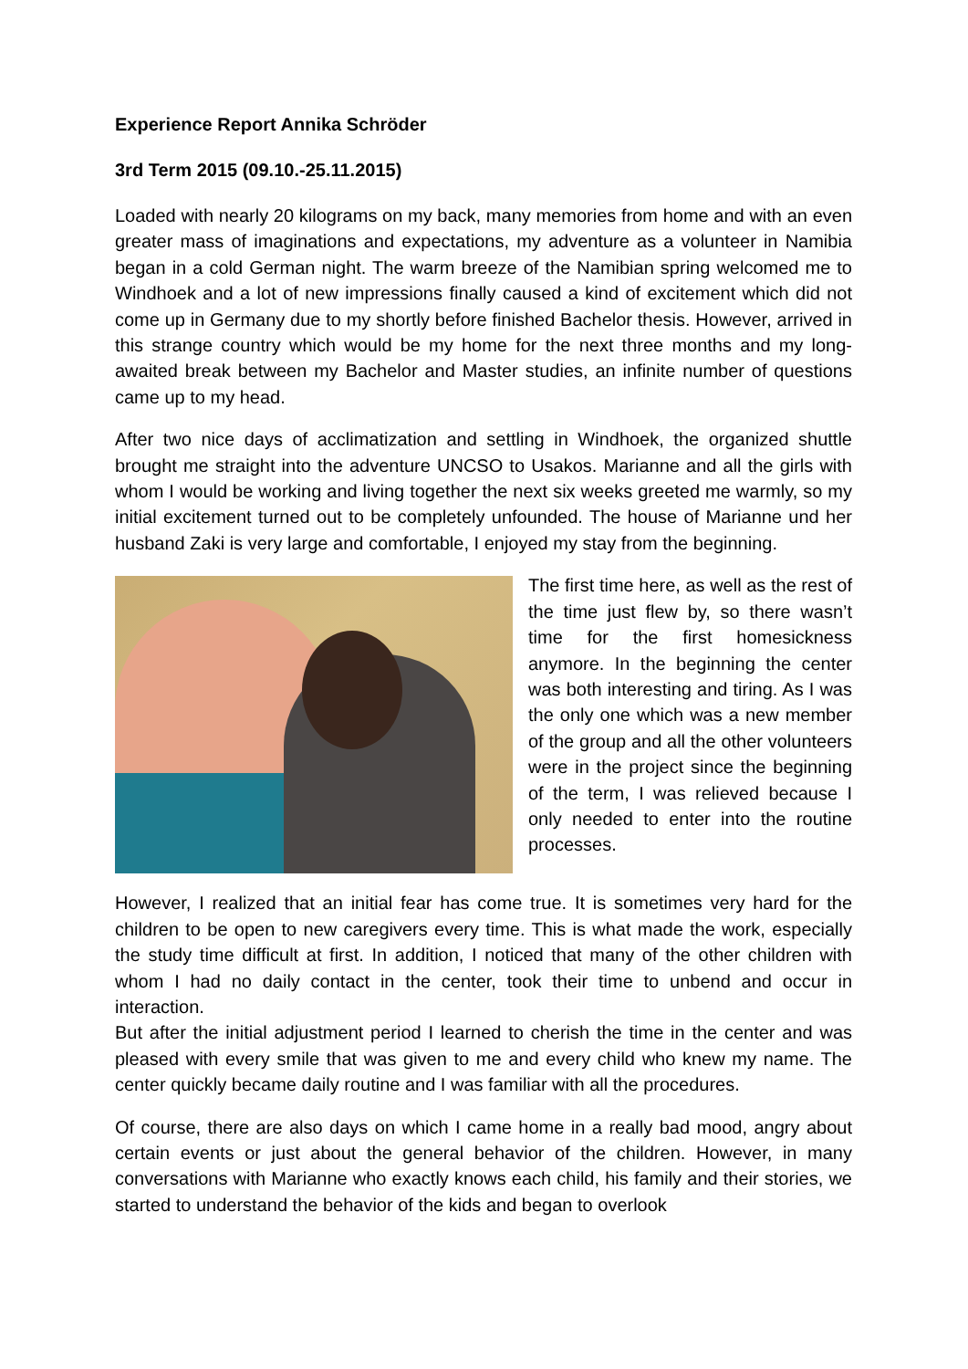Experience Report Annika Schröder
3rd Term 2015 (09.10.-25.11.2015)
Loaded with nearly 20 kilograms on my back, many memories from home and with an even greater mass of imaginations and expectations, my adventure as a volunteer in Namibia began in a cold German night. The warm breeze of the Namibian spring welcomed me to Windhoek and a lot of new impressions finally caused a kind of excitement which did not come up in Germany due to my shortly before finished Bachelor thesis. However, arrived in this strange country which would be my home for the next three months and my long-awaited break between my Bachelor and Master studies, an infinite number of questions came up to my head.
After two nice days of acclimatization and settling in Windhoek, the organized shuttle brought me straight into the adventure UNCSO to Usakos. Marianne and all the girls with whom I would be working and living together the next six weeks greeted me warmly, so my initial excitement turned out to be completely unfounded. The house of Marianne und her husband Zaki is very large and comfortable, I enjoyed my stay from the beginning.
The first time here, as well as the rest of the time just flew by, so there wasn’t time for the first homesickness anymore. In the beginning the center was both interesting and tiring. As I was the only one which was a new member of the group and all the other volunteers were in the project since the beginning of the term, I was relieved because I only needed to enter into the routine processes.
However, I realized that an initial fear has come true. It is sometimes very hard for the children to be open to new caregivers every time. This is what made the work, especially the study time difficult at first. In addition, I noticed that many of the other children with whom I had no daily contact in the center, took their time to unbend and occur in interaction.
But after the initial adjustment period I learned to cherish the time in the center and was pleased with every smile that was given to me and every child who knew my name. The center quickly became daily routine and I was familiar with all the procedures.
Of course, there are also days on which I came home in a really bad mood, angry about certain events or just about the general behavior of the children. However, in many conversations with Marianne who exactly knows each child, his family and their stories, we started to understand the behavior of the kids and began to overlook